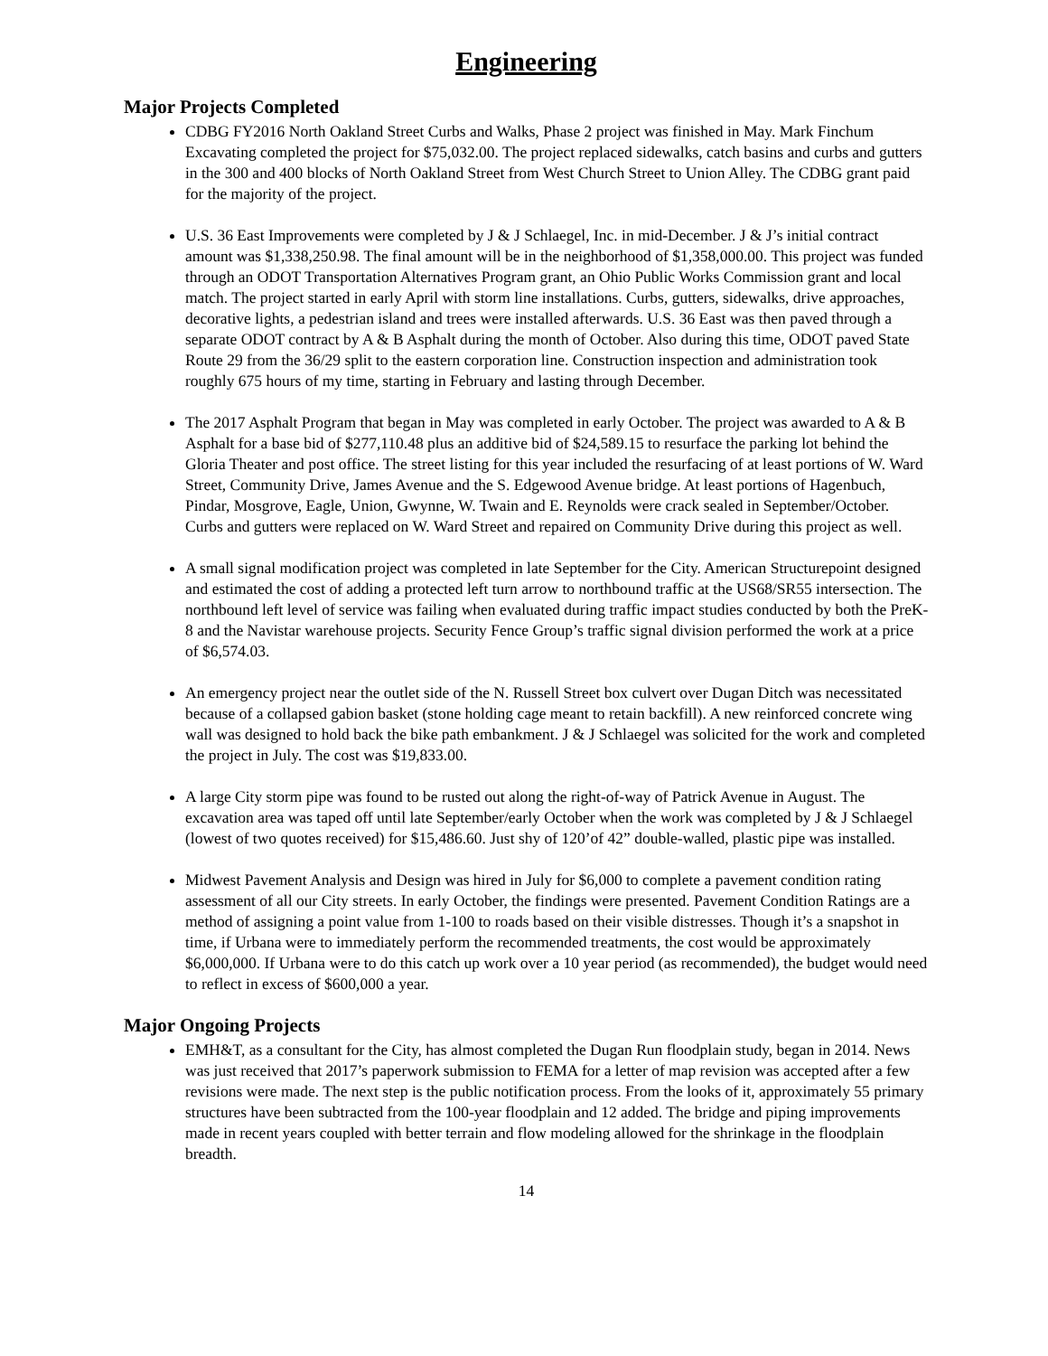Engineering
Major Projects Completed
CDBG FY2016 North Oakland Street Curbs and Walks, Phase 2 project was finished in May. Mark Finchum Excavating completed the project for $75,032.00. The project replaced sidewalks, catch basins and curbs and gutters in the 300 and 400 blocks of North Oakland Street from West Church Street to Union Alley. The CDBG grant paid for the majority of the project.
U.S. 36 East Improvements were completed by J & J Schlaegel, Inc. in mid-December. J & J’s initial contract amount was $1,338,250.98. The final amount will be in the neighborhood of $1,358,000.00. This project was funded through an ODOT Transportation Alternatives Program grant, an Ohio Public Works Commission grant and local match. The project started in early April with storm line installations. Curbs, gutters, sidewalks, drive approaches, decorative lights, a pedestrian island and trees were installed afterwards. U.S. 36 East was then paved through a separate ODOT contract by A & B Asphalt during the month of October. Also during this time, ODOT paved State Route 29 from the 36/29 split to the eastern corporation line. Construction inspection and administration took roughly 675 hours of my time, starting in February and lasting through December.
The 2017 Asphalt Program that began in May was completed in early October. The project was awarded to A & B Asphalt for a base bid of $277,110.48 plus an additive bid of $24,589.15 to resurface the parking lot behind the Gloria Theater and post office. The street listing for this year included the resurfacing of at least portions of W. Ward Street, Community Drive, James Avenue and the S. Edgewood Avenue bridge. At least portions of Hagenbuch, Pindar, Mosgrove, Eagle, Union, Gwynne, W. Twain and E. Reynolds were crack sealed in September/October. Curbs and gutters were replaced on W. Ward Street and repaired on Community Drive during this project as well.
A small signal modification project was completed in late September for the City. American Structurepoint designed and estimated the cost of adding a protected left turn arrow to northbound traffic at the US68/SR55 intersection. The northbound left level of service was failing when evaluated during traffic impact studies conducted by both the PreK-8 and the Navistar warehouse projects. Security Fence Group’s traffic signal division performed the work at a price of $6,574.03.
An emergency project near the outlet side of the N. Russell Street box culvert over Dugan Ditch was necessitated because of a collapsed gabion basket (stone holding cage meant to retain backfill). A new reinforced concrete wing wall was designed to hold back the bike path embankment. J & J Schlaegel was solicited for the work and completed the project in July. The cost was $19,833.00.
A large City storm pipe was found to be rusted out along the right-of-way of Patrick Avenue in August. The excavation area was taped off until late September/early October when the work was completed by J & J Schlaegel (lowest of two quotes received) for $15,486.60. Just shy of 120’of 42” double-walled, plastic pipe was installed.
Midwest Pavement Analysis and Design was hired in July for $6,000 to complete a pavement condition rating assessment of all our City streets. In early October, the findings were presented. Pavement Condition Ratings are a method of assigning a point value from 1-100 to roads based on their visible distresses. Though it’s a snapshot in time, if Urbana were to immediately perform the recommended treatments, the cost would be approximately $6,000,000. If Urbana were to do this catch up work over a 10 year period (as recommended), the budget would need to reflect in excess of $600,000 a year.
Major Ongoing Projects
EMH&T, as a consultant for the City, has almost completed the Dugan Run floodplain study, began in 2014. News was just received that 2017’s paperwork submission to FEMA for a letter of map revision was accepted after a few revisions were made. The next step is the public notification process. From the looks of it, approximately 55 primary structures have been subtracted from the 100-year floodplain and 12 added. The bridge and piping improvements made in recent years coupled with better terrain and flow modeling allowed for the shrinkage in the floodplain breadth.
14